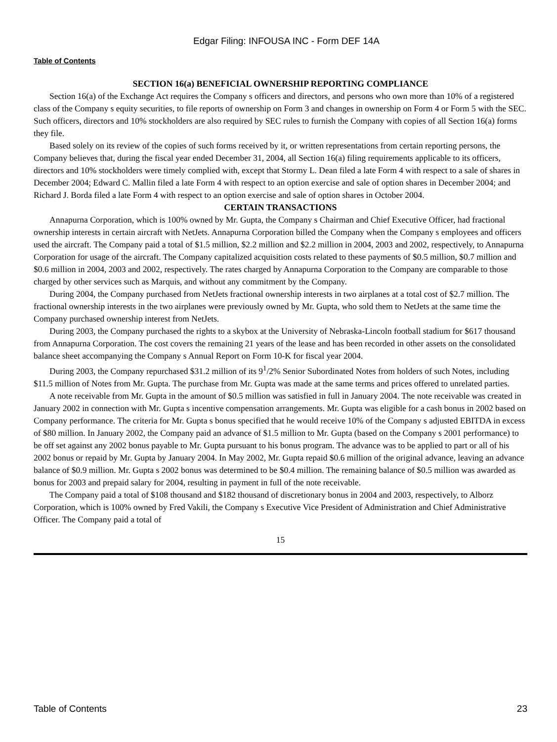Edgar Filing: INFOUSA INC - Form DEF 14A
Table of Contents
SECTION 16(a) BENEFICIAL OWNERSHIP REPORTING COMPLIANCE
Section 16(a) of the Exchange Act requires the Company s officers and directors, and persons who own more than 10% of a registered class of the Company s equity securities, to file reports of ownership on Form 3 and changes in ownership on Form 4 or Form 5 with the SEC. Such officers, directors and 10% stockholders are also required by SEC rules to furnish the Company with copies of all Section 16(a) forms they file.
Based solely on its review of the copies of such forms received by it, or written representations from certain reporting persons, the Company believes that, during the fiscal year ended December 31, 2004, all Section 16(a) filing requirements applicable to its officers, directors and 10% stockholders were timely complied with, except that Stormy L. Dean filed a late Form 4 with respect to a sale of shares in December 2004; Edward C. Mallin filed a late Form 4 with respect to an option exercise and sale of option shares in December 2004; and Richard J. Borda filed a late Form 4 with respect to an option exercise and sale of option shares in October 2004.
CERTAIN TRANSACTIONS
Annapurna Corporation, which is 100% owned by Mr. Gupta, the Company s Chairman and Chief Executive Officer, had fractional ownership interests in certain aircraft with NetJets. Annapurna Corporation billed the Company when the Company s employees and officers used the aircraft. The Company paid a total of $1.5 million, $2.2 million and $2.2 million in 2004, 2003 and 2002, respectively, to Annapurna Corporation for usage of the aircraft. The Company capitalized acquisition costs related to these payments of $0.5 million, $0.7 million and $0.6 million in 2004, 2003 and 2002, respectively. The rates charged by Annapurna Corporation to the Company are comparable to those charged by other services such as Marquis, and without any commitment by the Company.
During 2004, the Company purchased from NetJets fractional ownership interests in two airplanes at a total cost of $2.7 million. The fractional ownership interests in the two airplanes were previously owned by Mr. Gupta, who sold them to NetJets at the same time the Company purchased ownership interest from NetJets.
During 2003, the Company purchased the rights to a skybox at the University of Nebraska-Lincoln football stadium for $617 thousand from Annapurna Corporation. The cost covers the remaining 21 years of the lease and has been recorded in other assets on the consolidated balance sheet accompanying the Company s Annual Report on Form 10-K for fiscal year 2004.
During 2003, the Company repurchased $31.2 million of its 9<sup>1</sup>/2% Senior Subordinated Notes from holders of such Notes, including $11.5 million of Notes from Mr. Gupta. The purchase from Mr. Gupta was made at the same terms and prices offered to unrelated parties.
A note receivable from Mr. Gupta in the amount of $0.5 million was satisfied in full in January 2004. The note receivable was created in January 2002 in connection with Mr. Gupta s incentive compensation arrangements. Mr. Gupta was eligible for a cash bonus in 2002 based on Company performance. The criteria for Mr. Gupta s bonus specified that he would receive 10% of the Company s adjusted EBITDA in excess of $80 million. In January 2002, the Company paid an advance of $1.5 million to Mr. Gupta (based on the Company s 2001 performance) to be off set against any 2002 bonus payable to Mr. Gupta pursuant to his bonus program. The advance was to be applied to part or all of his 2002 bonus or repaid by Mr. Gupta by January 2004. In May 2002, Mr. Gupta repaid $0.6 million of the original advance, leaving an advance balance of $0.9 million. Mr. Gupta s 2002 bonus was determined to be $0.4 million. The remaining balance of $0.5 million was awarded as bonus for 2003 and prepaid salary for 2004, resulting in payment in full of the note receivable.
The Company paid a total of $108 thousand and $182 thousand of discretionary bonus in 2004 and 2003, respectively, to Alborz Corporation, which is 100% owned by Fred Vakili, the Company s Executive Vice President of Administration and Chief Administrative Officer. The Company paid a total of
15
Table of Contents 23